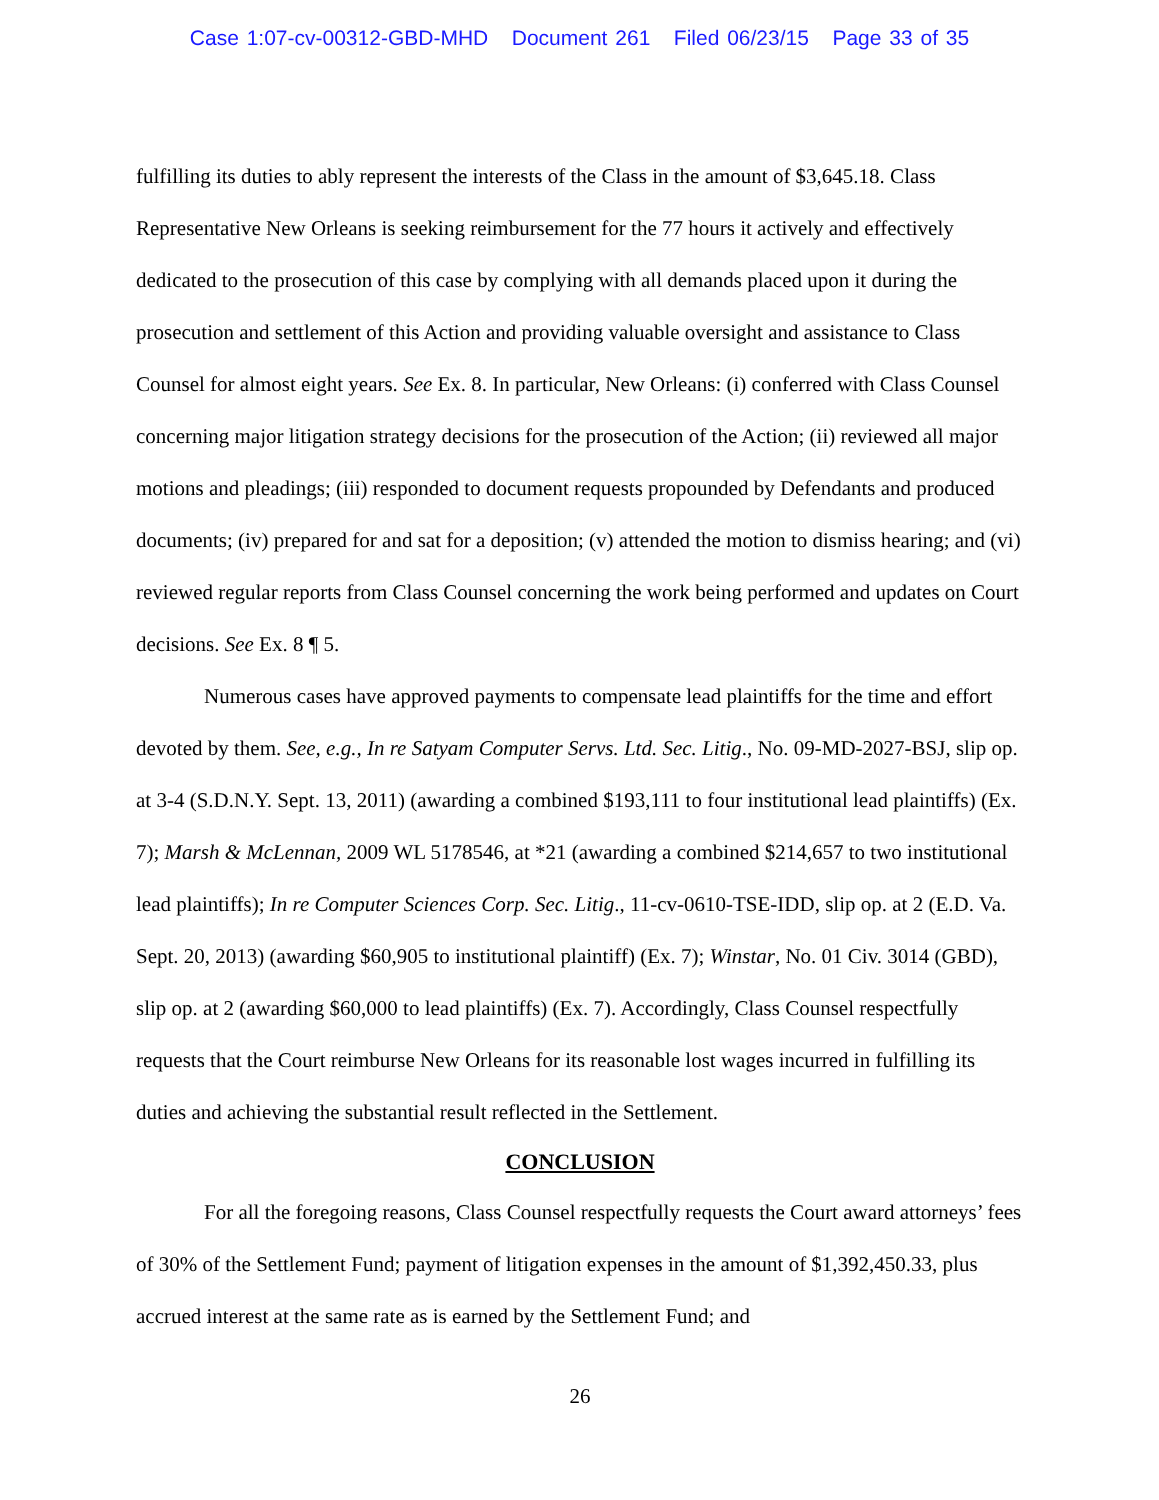Case 1:07-cv-00312-GBD-MHD Document 261 Filed 06/23/15 Page 33 of 35
fulfilling its duties to ably represent the interests of the Class in the amount of $3,645.18. Class Representative New Orleans is seeking reimbursement for the 77 hours it actively and effectively dedicated to the prosecution of this case by complying with all demands placed upon it during the prosecution and settlement of this Action and providing valuable oversight and assistance to Class Counsel for almost eight years. See Ex. 8. In particular, New Orleans: (i) conferred with Class Counsel concerning major litigation strategy decisions for the prosecution of the Action; (ii) reviewed all major motions and pleadings; (iii) responded to document requests propounded by Defendants and produced documents; (iv) prepared for and sat for a deposition; (v) attended the motion to dismiss hearing; and (vi) reviewed regular reports from Class Counsel concerning the work being performed and updates on Court decisions. See Ex. 8 ¶ 5.
Numerous cases have approved payments to compensate lead plaintiffs for the time and effort devoted by them. See, e.g., In re Satyam Computer Servs. Ltd. Sec. Litig., No. 09-MD-2027-BSJ, slip op. at 3-4 (S.D.N.Y. Sept. 13, 2011) (awarding a combined $193,111 to four institutional lead plaintiffs) (Ex. 7); Marsh & McLennan, 2009 WL 5178546, at *21 (awarding a combined $214,657 to two institutional lead plaintiffs); In re Computer Sciences Corp. Sec. Litig., 11-cv-0610-TSE-IDD, slip op. at 2 (E.D. Va. Sept. 20, 2013) (awarding $60,905 to institutional plaintiff) (Ex. 7); Winstar, No. 01 Civ. 3014 (GBD), slip op. at 2 (awarding $60,000 to lead plaintiffs) (Ex. 7). Accordingly, Class Counsel respectfully requests that the Court reimburse New Orleans for its reasonable lost wages incurred in fulfilling its duties and achieving the substantial result reflected in the Settlement.
CONCLUSION
For all the foregoing reasons, Class Counsel respectfully requests the Court award attorneys’ fees of 30% of the Settlement Fund; payment of litigation expenses in the amount of $1,392,450.33, plus accrued interest at the same rate as is earned by the Settlement Fund; and
26